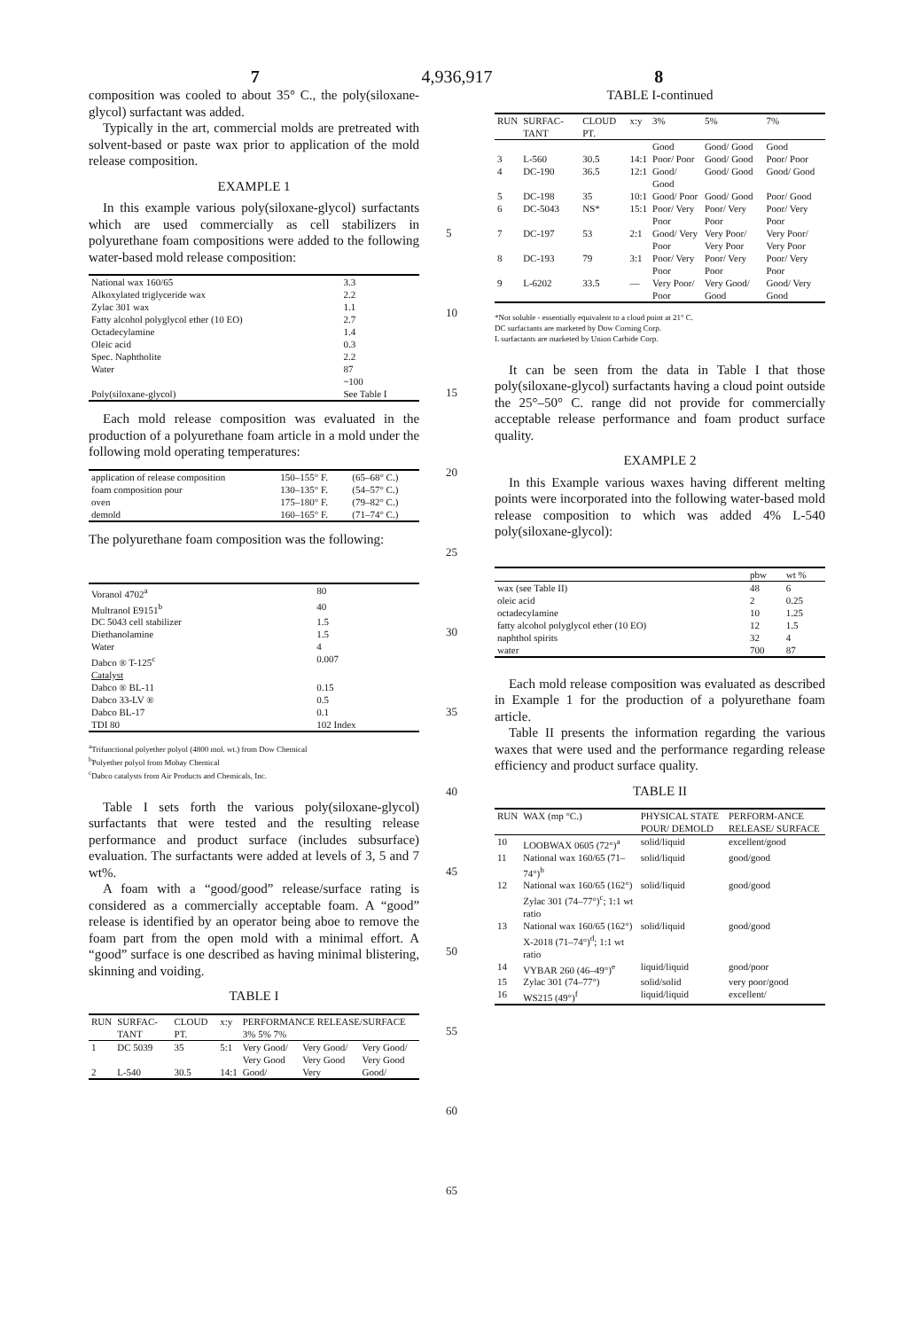7 4,936,917 8
composition was cooled to about 35° C., the poly(siloxane-glycol) surfactant was added.
Typically in the art, commercial molds are pretreated with solvent-based or paste wax prior to application of the mold release composition.
EXAMPLE 1
In this example various poly(siloxane-glycol) surfactants which are used commercially as cell stabilizers in polyurethane foam compositions were added to the following water-based mold release composition:
| National wax 160/65 | 3.3 |
| Alkoxylated triglyceride wax | 2.2 |
| Zylac 301 wax | 1.1 |
| Fatty alcohol polyglycol ether (10 EO) | 2.7 |
| Octadecylamine | 1.4 |
| Oleic acid | 0.3 |
| Spec. Naphtholite | 2.2 |
| Water | 87 |
| | ~100 |
| Poly(siloxane-glycol) | See Table I |
Each mold release composition was evaluated in the production of a polyurethane foam article in a mold under the following mold operating temperatures:
| application of release composition | 150–155° F. | (65–68° C.) |
| foam composition pour | 130–135° F. | (54–57° C.) |
| oven | 175–180° F. | (79–82° C.) |
| demold | 160–165° F. | (71–74° C.) |
The polyurethane foam composition was the following:
| Voranol 4702<sup>a</sup> | 80 |
| Multranol E9151<sup>b</sup> | 40 |
| DC 5043 cell stabilizer | 1.5 |
| Diethanolamine | 1.5 |
| Water | 4 |
| Dabco ® T-125<sup>c</sup> | 0.007 |
| Catalyst | |
| Dabco ® BL-11 | 0.15 |
| Dabco 33-LV ® | 0.5 |
| Dabco BL-17 | 0.1 |
| TDI 80 | 102 Index |
<sup>a</sup> Trifunctional polyether polyol (4800 mol. wt.) from Dow Chemical
<sup>b</sup> Polyether polyol from Mobay Chemical
<sup>c</sup> Dabco catalysts from Air Products and Chemicals, Inc.
Table I sets forth the various poly(siloxane-glycol) surfactants that were tested and the resulting release performance and product surface (includes subsurface) evaluation. The surfactants were added at levels of 3, 5 and 7 wt%.
A foam with a “good/good” release/surface rating is considered as a commercially acceptable foam. A “good” release is identified by an operator being aboe to remove the foam part from the open mold with a minimal effort. A “good” surface is one described as having minimal blistering, skinning and voiding.
TABLE I
| RUN | SURFAC-TANT | CLOUD PT. | x:y | PERFORMANCE RELEASE/SURFACE 3% 5% 7% | | |
| --- | --- | --- | --- | --- | --- | --- |
| 1 | DC 5039 | 35 | 5:1 | Very Good/ Very Good | Very Good/ Very Good | Very Good/ Very Good |
| 2 | L-540 | 30.5 | 14:1 | Good/ | Very | Good/ |
5
10
15
20
25
30
35
40
45
50
55
60
65
TABLE I-continued
| RUN | SURFAC-TANT | CLOUD PT. | x:y | 3% | 5% | 7% |
| --- | --- | --- | --- | --- | --- | --- |
| | | | | Good | Good/ Good | Good |
| 3 | L-560 | 30.5 | 14:1 | Poor/ Poor | Good/ Good | Poor/ Poor |
| 4 | DC-190 | 36.5 | 12:1 | Good/ Good | Good/ Good | Good/ Good |
| 5 | DC-198 | 35 | 10:1 | Good/ Poor | Good/ Good | Poor/ Good |
| 6 | DC-5043 | NS* | 15:1 | Poor/ Very Poor | Poor/ Very Poor | Poor/ Very Poor |
| 7 | DC-197 | 53 | 2:1 | Good/ Very Poor | Very Poor/ Very Poor | Very Poor/ Very Poor |
| 8 | DC-193 | 79 | 3:1 | Poor/ Very Poor | Poor/ Very Poor | Poor/ Very Poor |
| 9 | L-6202 | 33.5 | — | Very Poor/ Poor | Very Good/ Good | Good/ Very Good |
*Not soluble - essentially equivalent to a cloud point at 21° C.
DC surfactants are marketed by Dow Corning Corp.
L surfactants are marketed by Union Carbide Corp.
It can be seen from the data in Table I that those poly(siloxane-glycol) surfactants having a cloud point outside the 25°–50° C. range did not provide for commercially acceptable release performance and foam product surface quality.
EXAMPLE 2
In this Example various waxes having different melting points were incorporated into the following water-based mold release composition to which was added 4% L-540 poly(siloxane-glycol):
| | pbw | wt % |
| --- | --- | --- |
| wax (see Table II) | 48 | 6 |
| oleic acid | 2 | 0.25 |
| octadecylamine | 10 | 1.25 |
| fatty alcohol polyglycol ether (10 EO) | 12 | 1.5 |
| naphthol spirits | 32 | 4 |
| water | 700 | 87 |
Each mold release composition was evaluated as described in Example 1 for the production of a polyurethane foam article.
Table II presents the information regarding the various waxes that were used and the performance regarding release efficiency and product surface quality.
TABLE II
| RUN | WAX (mp °C.) | PHYSICAL STATE POUR/ DEMOLD | PERFORM-ANCE RELEASE/ SURFACE |
| --- | --- | --- | --- |
| 10 | LOOBWAX 0605 (72°)<sup>a</sup> | solid/liquid | excellent/good |
| 11 | National wax 160/65 (71–74°)<sup>b</sup> | solid/liquid | good/good |
| 12 | National wax 160/65 (162°) Zylac 301 (74–77°)<sup>c</sup>; 1:1 wt ratio | solid/liquid | good/good |
| 13 | National wax 160/65 (162°) X-2018 (71–74°)<sup>d</sup>; 1:1 wt ratio | solid/liquid | good/good |
| 14 | VYBAR 260 (46–49°)<sup>e</sup> | liquid/liquid | good/poor |
| 15 | Zylac 301 (74–77°) | solid/solid | very poor/good |
| 16 | WS215 (49°)<sup>f</sup> | liquid/liquid | excellent/ |